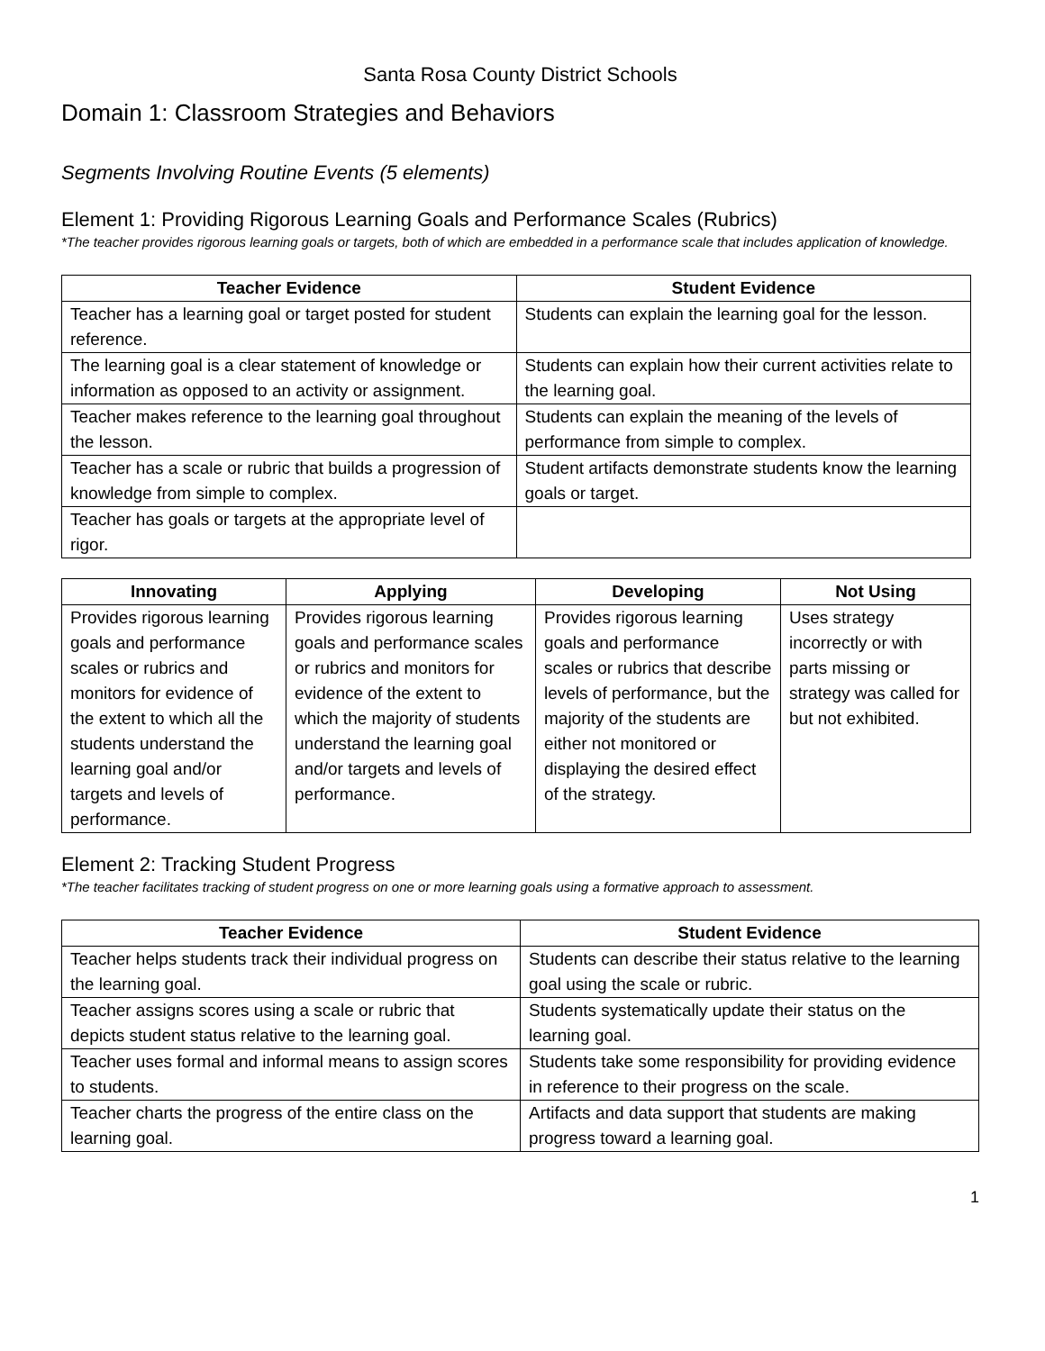Santa Rosa County District Schools
Domain 1: Classroom Strategies and Behaviors
Segments Involving Routine Events (5 elements)
Element 1: Providing Rigorous Learning Goals and Performance Scales (Rubrics)
*The teacher provides rigorous learning goals or targets, both of which are embedded in a performance scale that includes application of knowledge.
| Teacher Evidence | Student Evidence |
| --- | --- |
| Teacher has a learning goal or target posted for student reference. | Students can explain the learning goal for the lesson. |
| The learning goal is a clear statement of knowledge or information as opposed to an activity or assignment. | Students can explain how their current activities relate to the learning goal. |
| Teacher makes reference to the learning goal throughout the lesson. | Students can explain the meaning of the levels of performance from simple to complex. |
| Teacher has a scale or rubric that builds a progression of knowledge from simple to complex. | Student artifacts demonstrate students know the learning goals or target. |
| Teacher has goals or targets at the appropriate level of rigor. | |
| Innovating | Applying | Developing | Not Using |
| --- | --- | --- | --- |
| Provides rigorous learning goals and performance scales or rubrics and monitors for evidence of the extent to which all the students understand the learning goal and/or targets and levels of performance. | Provides rigorous learning goals and performance scales or rubrics and monitors for evidence of the extent to which the majority of students understand the learning goal and/or targets and levels of performance. | Provides rigorous learning goals and performance scales or rubrics that describe levels of performance, but the majority of the students are either not monitored or displaying the desired effect of the strategy. | Uses strategy incorrectly or with parts missing or strategy was called for but not exhibited. |
Element 2: Tracking Student Progress
*The teacher facilitates tracking of student progress on one or more learning goals using a formative approach to assessment.
| Teacher Evidence | Student Evidence |
| --- | --- |
| Teacher helps students track their individual progress on the learning goal. | Students can describe their status relative to the learning goal using the scale or rubric. |
| Teacher assigns scores using a scale or rubric that depicts student status relative to the learning goal. | Students systematically update their status on the learning goal. |
| Teacher uses formal and informal means to assign scores to students. | Students take some responsibility for providing evidence in reference to their progress on the scale. |
| Teacher charts the progress of the entire class on the learning goal. | Artifacts and data support that students are making progress toward a learning goal. |
1